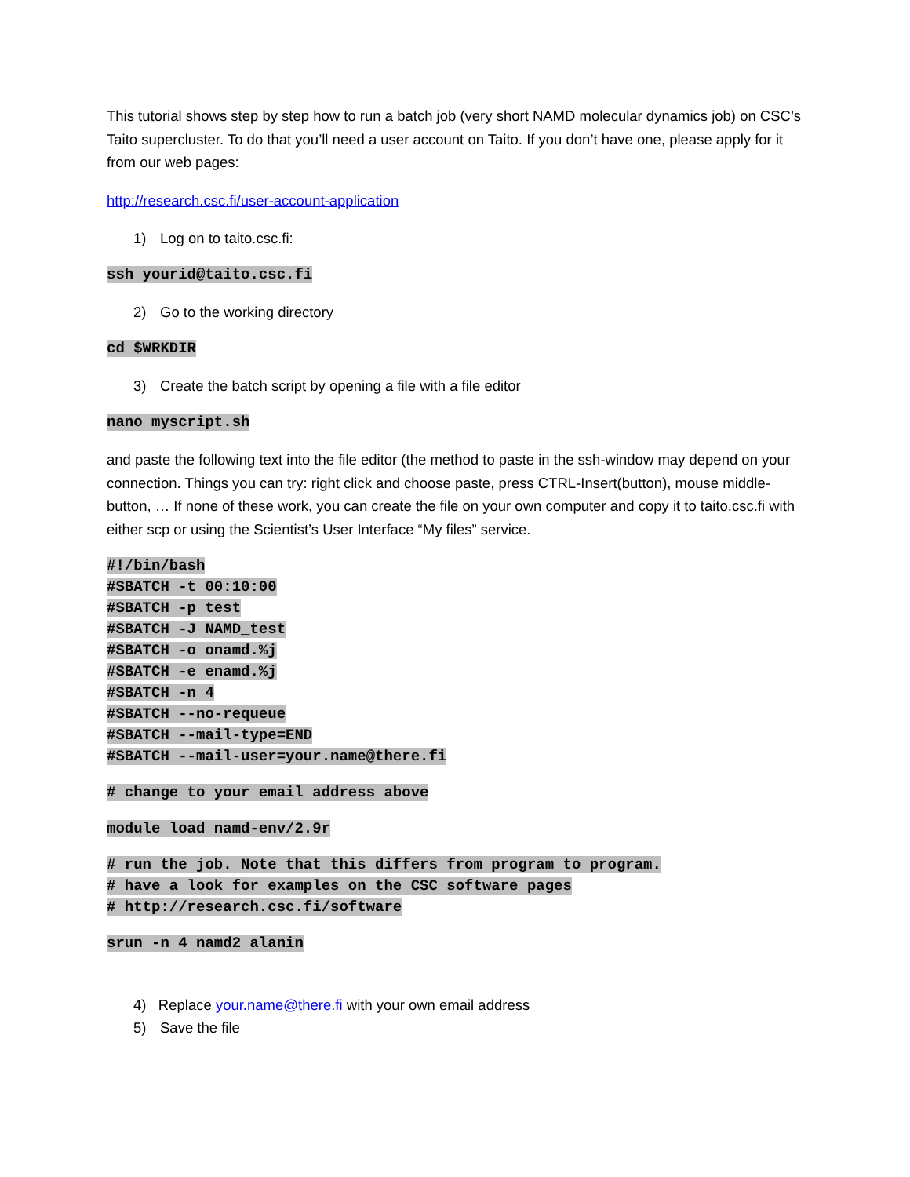This tutorial shows step by step how to run a batch job (very short NAMD molecular dynamics job) on CSC’s Taito supercluster. To do that you’ll need a user account on Taito. If you don’t have one, please apply for it from our web pages:
http://research.csc.fi/user-account-application
1) Log on to taito.csc.fi:
ssh yourid@taito.csc.fi
2) Go to the working directory
cd $WRKDIR
3) Create the batch script by opening a file with a file editor
nano myscript.sh
and paste the following text into the file editor (the method to paste in the ssh-window may depend on your connection. Things you can try: right click and choose paste, press CTRL-Insert(button), mouse middle-button, … If none of these work, you can create the file on your own computer and copy it to taito.csc.fi with either scp or using the Scientist’s User Interface “My files” service.
#!/bin/bash
#SBATCH -t 00:10:00
#SBATCH -p test
#SBATCH -J NAMD_test
#SBATCH -o onamd.%j
#SBATCH -e enamd.%j
#SBATCH -n 4
#SBATCH --no-requeue
#SBATCH --mail-type=END
#SBATCH --mail-user=your.name@there.fi
# change to your email address above
module load namd-env/2.9r
# run the job. Note that this differs from program to program.
# have a look for examples on the CSC software pages
# http://research.csc.fi/software
srun -n 4 namd2 alanin
4) Replace your.name@there.fi with your own email address
5) Save the file